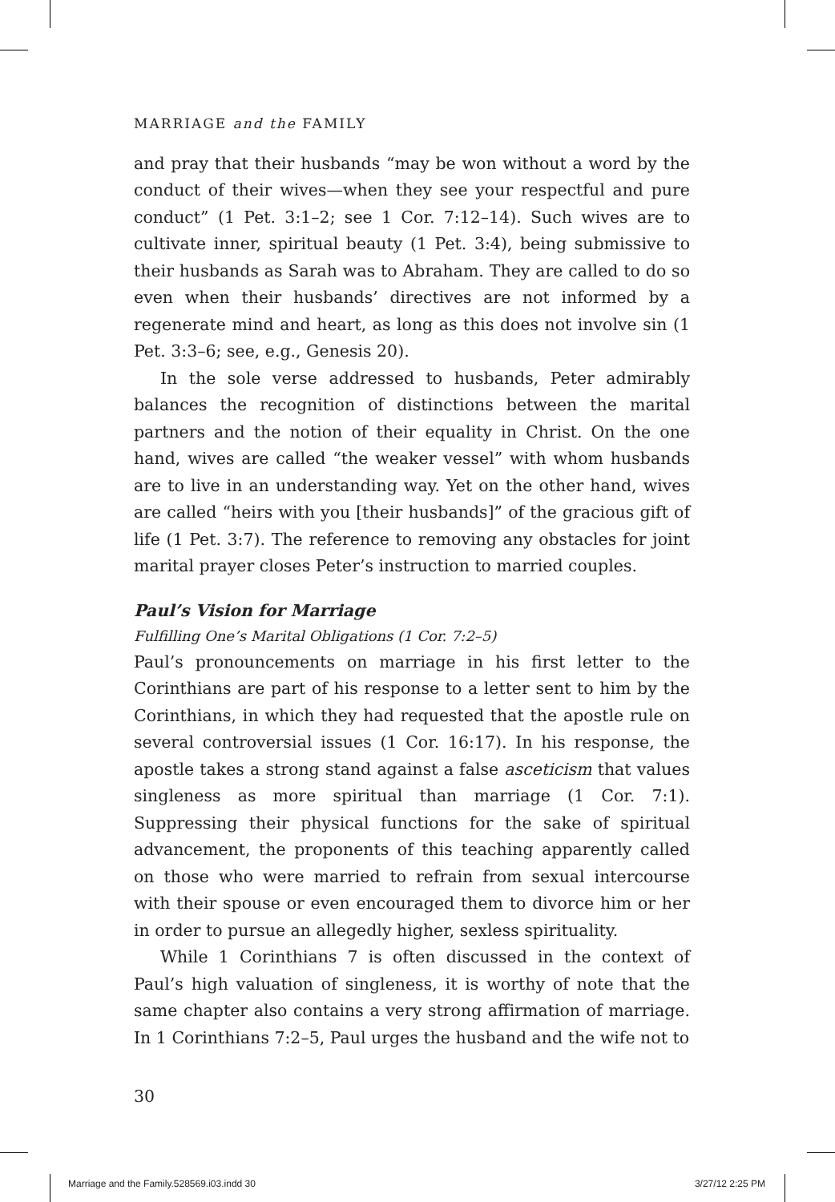MARRIAGE and the FAMILY
and pray that their husbands “may be won without a word by the conduct of their wives—when they see your respectful and pure conduct” (1 Pet. 3:1–2; see 1 Cor. 7:12–14). Such wives are to cultivate inner, spiritual beauty (1 Pet. 3:4), being submissive to their husbands as Sarah was to Abraham. They are called to do so even when their husbands’ directives are not informed by a regenerate mind and heart, as long as this does not involve sin (1 Pet. 3:3–6; see, e.g., Genesis 20).
In the sole verse addressed to husbands, Peter admirably balances the recognition of distinctions between the marital partners and the notion of their equality in Christ. On the one hand, wives are called “the weaker vessel” with whom husbands are to live in an understanding way. Yet on the other hand, wives are called “heirs with you [their husbands]” of the gracious gift of life (1 Pet. 3:7). The reference to removing any obstacles for joint marital prayer closes Peter’s instruction to married couples.
Paul’s Vision for Marriage
Fulfilling One’s Marital Obligations (1 Cor. 7:2–5)
Paul’s pronouncements on marriage in his first letter to the Corinthians are part of his response to a letter sent to him by the Corinthians, in which they had requested that the apostle rule on several controversial issues (1 Cor. 16:17). In his response, the apostle takes a strong stand against a false asceticism that values singleness as more spiritual than marriage (1 Cor. 7:1). Suppressing their physical functions for the sake of spiritual advancement, the proponents of this teaching apparently called on those who were married to refrain from sexual intercourse with their spouse or even encouraged them to divorce him or her in order to pursue an allegedly higher, sexless spirituality.
While 1 Corinthians 7 is often discussed in the context of Paul’s high valuation of singleness, it is worthy of note that the same chapter also contains a very strong affirmation of marriage. In 1 Corinthians 7:2–5, Paul urges the husband and the wife not to
30
Marriage and the Family.528569.i03.indd 30 3/27/12 2:25 PM